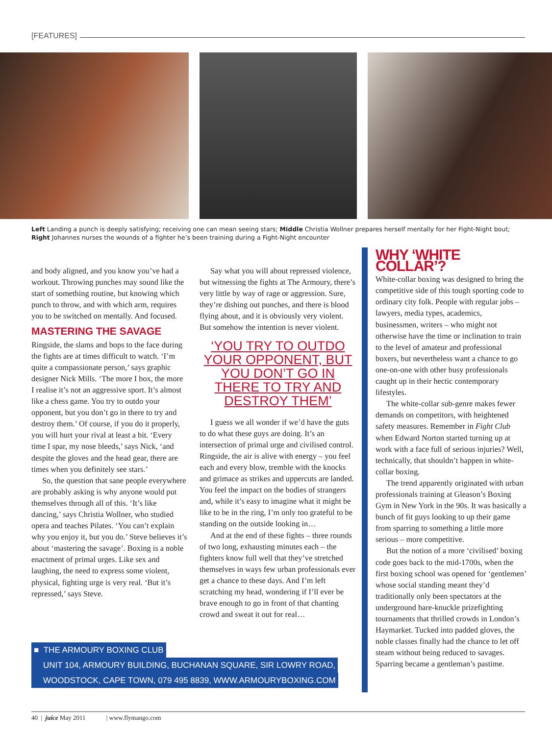[FEATURES]
Left Landing a punch is deeply satisfying; receiving one can mean seeing stars; Middle Christia Wollner prepares herself mentally for her Fight-Night bout; Right Johannes nurses the wounds of a fighter he’s been training during a Fight-Night encounter
and body aligned, and you know you’ve had a workout. Throwing punches may sound like the start of something routine, but knowing which punch to throw, and with which arm, requires you to be switched on mentally. And focused.
MASTERING THE SAVAGE
Ringside, the slams and bops to the face during the fights are at times difficult to watch. ‘I’m quite a compassionate person,’ says graphic designer Nick Mills. ‘The more I box, the more I realise it’s not an aggressive sport. It’s almost like a chess game. You try to outdo your opponent, but you don’t go in there to try and destroy them.’ Of course, if you do it properly, you will hurt your rival at least a bit. ‘Every time I spar, my nose bleeds,’ says Nick, ‘and despite the gloves and the head gear, there are times when you definitely see stars.’
So, the question that sane people everywhere are probably asking is why anyone would put themselves through all of this. ‘It’s like dancing,’ says Christia Wollner, who studied opera and teaches Pilates. ‘You can’t explain why you enjoy it, but you do.’ Steve believes it’s about ‘mastering the savage’. Boxing is a noble enactment of primal urges. Like sex and laughing, the need to express some violent, physical, fighting urge is very real. ‘But it’s repressed,’ says Steve.
Say what you will about repressed violence, but witnessing the fights at The Armoury, there’s very little by way of rage or aggression. Sure, they’re dishing out punches, and there is blood flying about, and it is obviously very violent. But somehow the intention is never violent.
‘YOU TRY TO OUTDO YOUR OPPONENT, BUT YOU DON’T GO IN THERE TO TRY AND DESTROY THEM’
I guess we all wonder if we’d have the guts to do what these guys are doing. It’s an intersection of primal urge and civilised control. Ringside, the air is alive with energy – you feel each and every blow, tremble with the knocks and grimace as strikes and uppercuts are landed. You feel the impact on the bodies of strangers and, while it’s easy to imagine what it might be like to be in the ring, I’m only too grateful to be standing on the outside looking in…
And at the end of these fights – three rounds of two long, exhausting minutes each – the fighters know full well that they’ve stretched themselves in ways few urban professionals ever get a chance to these days. And I’m left scratching my head, wondering if I’ll ever be brave enough to go in front of that chanting crowd and sweat it out for real…
WHY ‘WHITE COLLAR’?
White-collar boxing was designed to bring the competitive side of this tough sporting code to ordinary city folk. People with regular jobs – lawyers, media types, academics, businessmen, writers – who might not otherwise have the time or inclination to train to the level of amateur and professional boxers, but nevertheless want a chance to go one-on-one with other busy professionals caught up in their hectic contemporary lifestyles.
The white-collar sub-genre makes fewer demands on competitors, with heightened safety measures. Remember in Fight Club when Edward Norton started turning up at work with a face full of serious injuries? Well, technically, that shouldn’t happen in white-collar boxing.
The trend apparently originated with urban professionals training at Gleason’s Boxing Gym in New York in the 90s. It was basically a bunch of fit guys looking to up their game from sparring to something a little more serious – more competitive.
But the notion of a more ‘civilised’ boxing code goes back to the mid-1700s, when the first boxing school was opened for ‘gentlemen’ whose social standing meant they’d traditionally only been spectators at the underground bare-knuckle prizefighting tournaments that thrilled crowds in London’s Haymarket. Tucked into padded gloves, the noble classes finally had the chance to let off steam without being reduced to savages. Sparring became a gentleman’s pastime.
■ THE ARMOURY BOXING CLUB
UNIT 104, ARMOURY BUILDING, BUCHANAN SQUARE, SIR LOWRY ROAD,
WOODSTOCK, CAPE TOWN, 079 495 8839, WWW.ARMOURYBOXING.COM
40 | juice May 2011 | www.flymango.com